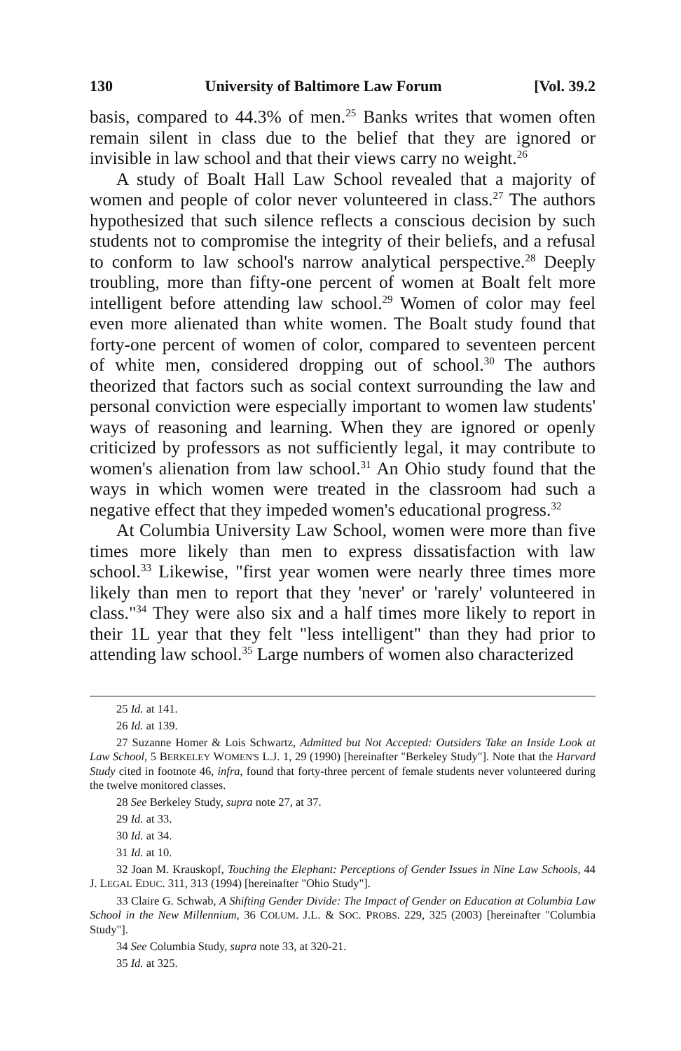130 University of Baltimore Law Forum [Vol. 39.2
basis, compared to 44.3% of men.<sup>25</sup> Banks writes that women often remain silent in class due to the belief that they are ignored or invisible in law school and that their views carry no weight.<sup>26</sup>
A study of Boalt Hall Law School revealed that a majority of women and people of color never volunteered in class.<sup>27</sup> The authors hypothesized that such silence reflects a conscious decision by such students not to compromise the integrity of their beliefs, and a refusal to conform to law school's narrow analytical perspective.<sup>28</sup> Deeply troubling, more than fifty-one percent of women at Boalt felt more intelligent before attending law school.<sup>29</sup> Women of color may feel even more alienated than white women. The Boalt study found that forty-one percent of women of color, compared to seventeen percent of white men, considered dropping out of school.<sup>30</sup> The authors theorized that factors such as social context surrounding the law and personal conviction were especially important to women law students' ways of reasoning and learning. When they are ignored or openly criticized by professors as not sufficiently legal, it may contribute to women's alienation from law school.<sup>31</sup> An Ohio study found that the ways in which women were treated in the classroom had such a negative effect that they impeded women's educational progress.<sup>32</sup>
At Columbia University Law School, women were more than five times more likely than men to express dissatisfaction with law school.<sup>33</sup> Likewise, "first year women were nearly three times more likely than men to report that they 'never' or 'rarely' volunteered in class."<sup>34</sup> They were also six and a half times more likely to report in their 1L year that they felt "less intelligent" than they had prior to attending law school.<sup>35</sup> Large numbers of women also characterized
25 Id. at 141.
26 Id. at 139.
27 Suzanne Homer & Lois Schwartz, Admitted but Not Accepted: Outsiders Take an Inside Look at Law School, 5 BERKELEY WOMEN'S L.J. 1, 29 (1990) [hereinafter "Berkeley Study"]. Note that the Harvard Study cited in footnote 46, infra, found that forty-three percent of female students never volunteered during the twelve monitored classes.
28 See Berkeley Study, supra note 27, at 37.
29 Id. at 33.
30 Id. at 34.
31 Id. at 10.
32 Joan M. Krauskopf, Touching the Elephant: Perceptions of Gender Issues in Nine Law Schools, 44 J. LEGAL EDUC. 311, 313 (1994) [hereinafter "Ohio Study"].
33 Claire G. Schwab, A Shifting Gender Divide: The Impact of Gender on Education at Columbia Law School in the New Millennium, 36 COLUM. J.L. & SOC. PROBS. 229, 325 (2003) [hereinafter "Columbia Study"].
34 See Columbia Study, supra note 33, at 320-21.
35 Id. at 325.